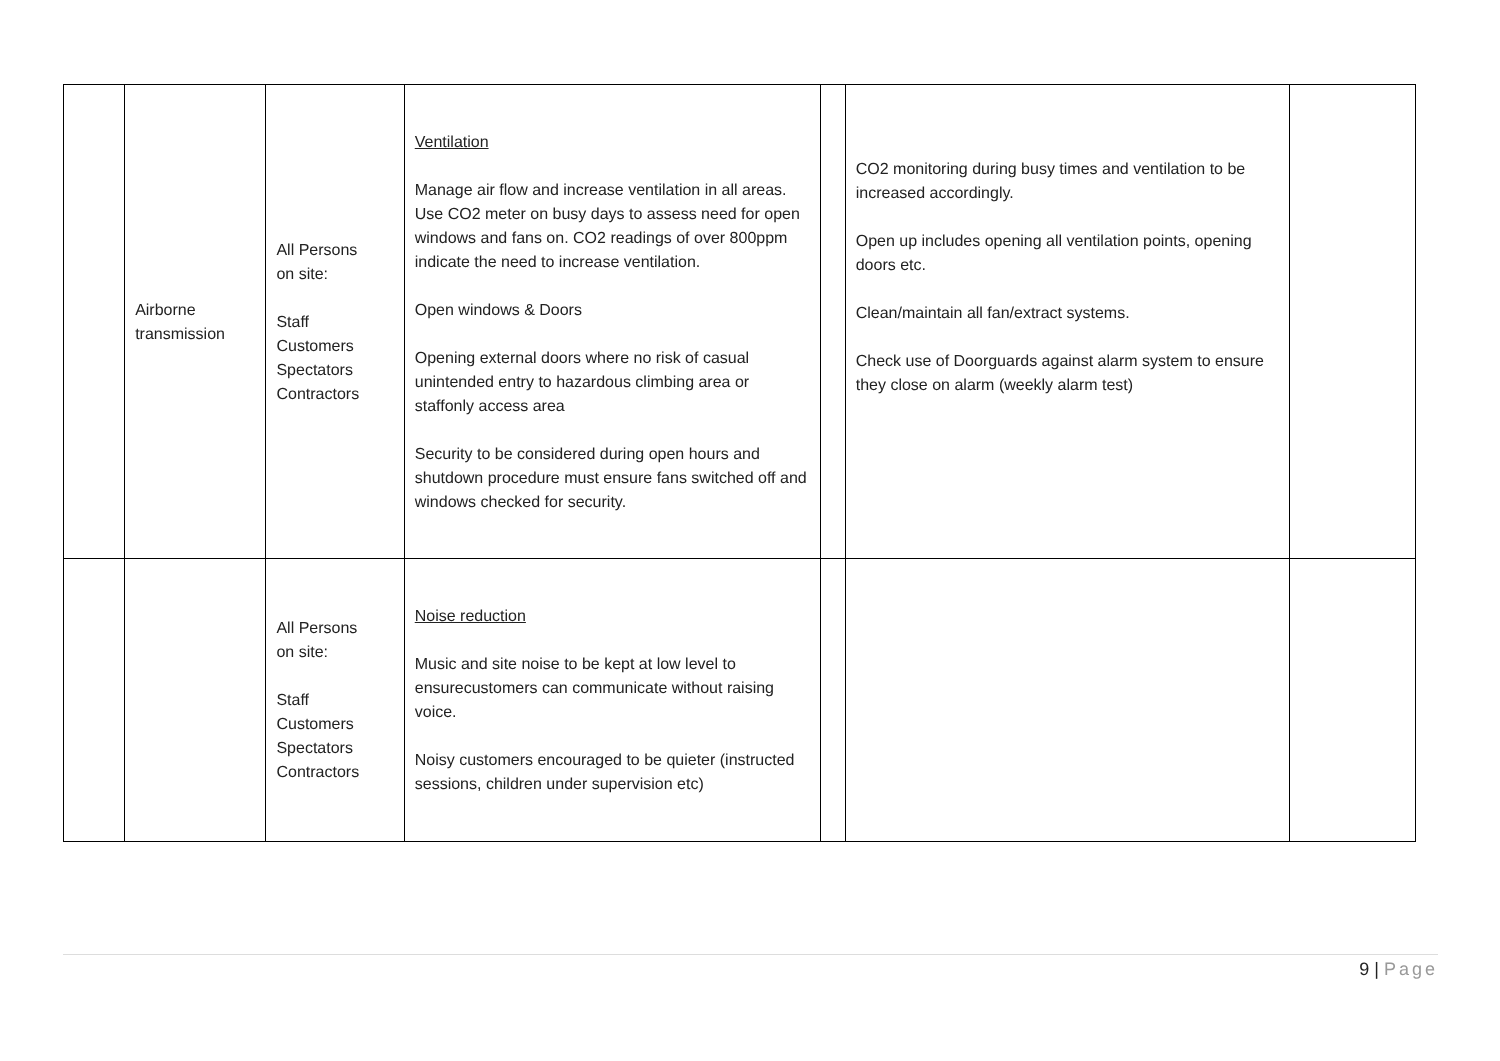| | Airborne transmission | All Persons on site: Staff Customers Spectators Contractors | Ventilation Manage air flow and increase ventilation in all areas. Use CO2 meter on busy days to assess need for open windows and fans on. CO2 readings of over 800ppm indicate the need to increase ventilation. Open windows & Doors Opening external doors where no risk of casual unintended entry to hazardous climbing area or staffonly access area Security to be considered during open hours and shutdown procedure must ensure fans switched off and windows checked for security. | | CO2 monitoring during busy times and ventilation to be increased accordingly. Open up includes opening all ventilation points, opening doors etc. Clean/maintain all fan/extract systems. Check use of Doorguards against alarm system to ensure they close on alarm (weekly alarm test) | |
| | | All Persons on site: Staff Customers Spectators Contractors | Noise reduction Music and site noise to be kept at low level to ensurecustomers can communicate without raising voice. Noisy customers encouraged to be quieter (instructed sessions, children under supervision etc) | | | |
9 | Page